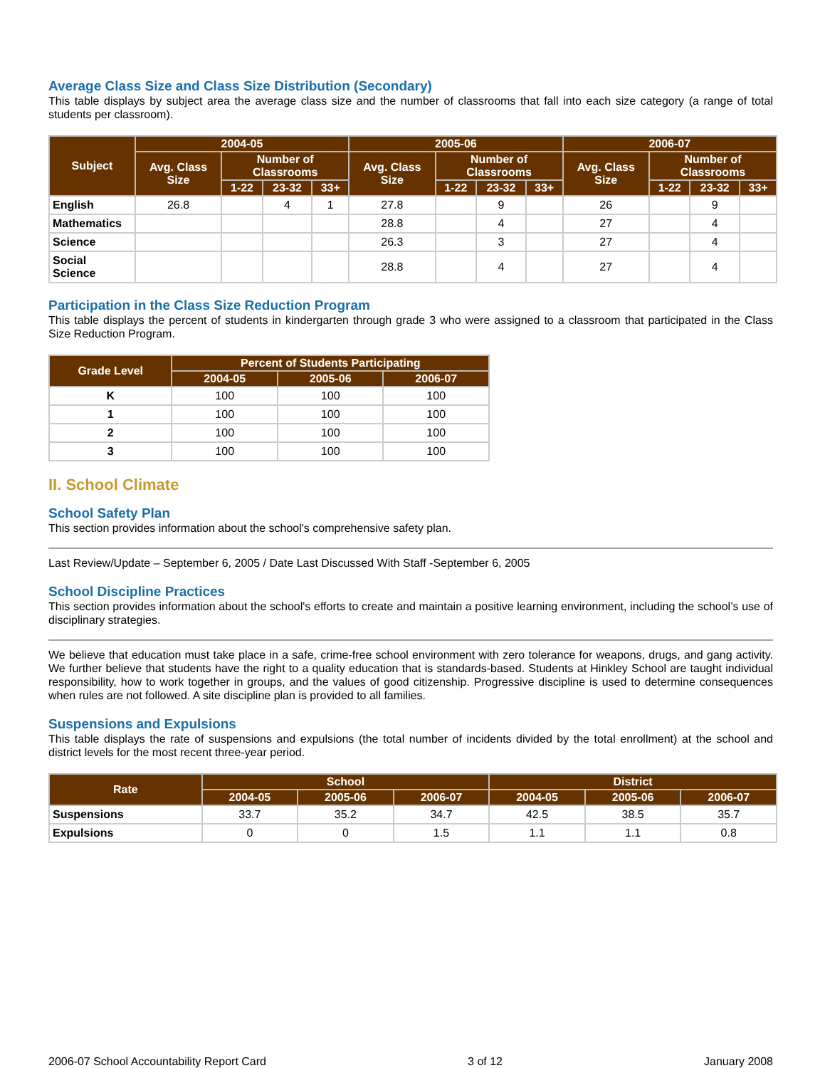Average Class Size and Class Size Distribution (Secondary)
This table displays by subject area the average class size and the number of classrooms that fall into each size category (a range of total students per classroom).
| Subject | 2004-05 | | | | 2005-06 | | | | 2006-07 | | | |
| --- | --- | --- | --- | --- | --- | --- | --- | --- | --- | --- | --- | --- |
| | Avg. Class Size | Number of Classrooms | | | Avg. Class Size | Number of Classrooms | | | Avg. Class Size | Number of Classrooms | | |
| | | 1-22 | 23-32 | 33+ | | 1-22 | 23-32 | 33+ | | 1-22 | 23-32 | 33+ |
| English | 26.8 | | 4 | 1 | 27.8 | | 9 | | 26 | | 9 | |
| Mathematics | | | | | 28.8 | | 4 | | 27 | | 4 | |
| Science | | | | | 26.3 | | 3 | | 27 | | 4 | |
| Social Science | | | | | 28.8 | | 4 | | 27 | | 4 | |
Participation in the Class Size Reduction Program
This table displays the percent of students in kindergarten through grade 3 who were assigned to a classroom that participated in the Class Size Reduction Program.
| Grade Level | Percent of Students Participating | | |
| --- | --- | --- | --- |
| | 2004-05 | 2005-06 | 2006-07 |
| K | 100 | 100 | 100 |
| 1 | 100 | 100 | 100 |
| 2 | 100 | 100 | 100 |
| 3 | 100 | 100 | 100 |
II. School Climate
School Safety Plan
This section provides information about the school's comprehensive safety plan.
Last Review/Update – September 6, 2005 / Date Last Discussed With Staff -September 6, 2005
School Discipline Practices
This section provides information about the school's efforts to create and maintain a positive learning environment, including the school’s use of disciplinary strategies.
We believe that education must take place in a safe, crime-free school environment with zero tolerance for weapons, drugs, and gang activity. We further believe that students have the right to a quality education that is standards-based. Students at Hinkley School are taught individual responsibility, how to work together in groups, and the values of good citizenship. Progressive discipline is used to determine consequences when rules are not followed. A site discipline plan is provided to all families.
Suspensions and Expulsions
This table displays the rate of suspensions and expulsions (the total number of incidents divided by the total enrollment) at the school and district levels for the most recent three-year period.
| Rate | School | | | District | | |
| --- | --- | --- | --- | --- | --- | --- |
| | 2004-05 | 2005-06 | 2006-07 | 2004-05 | 2005-06 | 2006-07 |
| Suspensions | 33.7 | 35.2 | 34.7 | 42.5 | 38.5 | 35.7 |
| Expulsions | 0 | 0 | 1.5 | 1.1 | 1.1 | 0.8 |
2006-07 School Accountability Report Card 3 of 12 January 2008